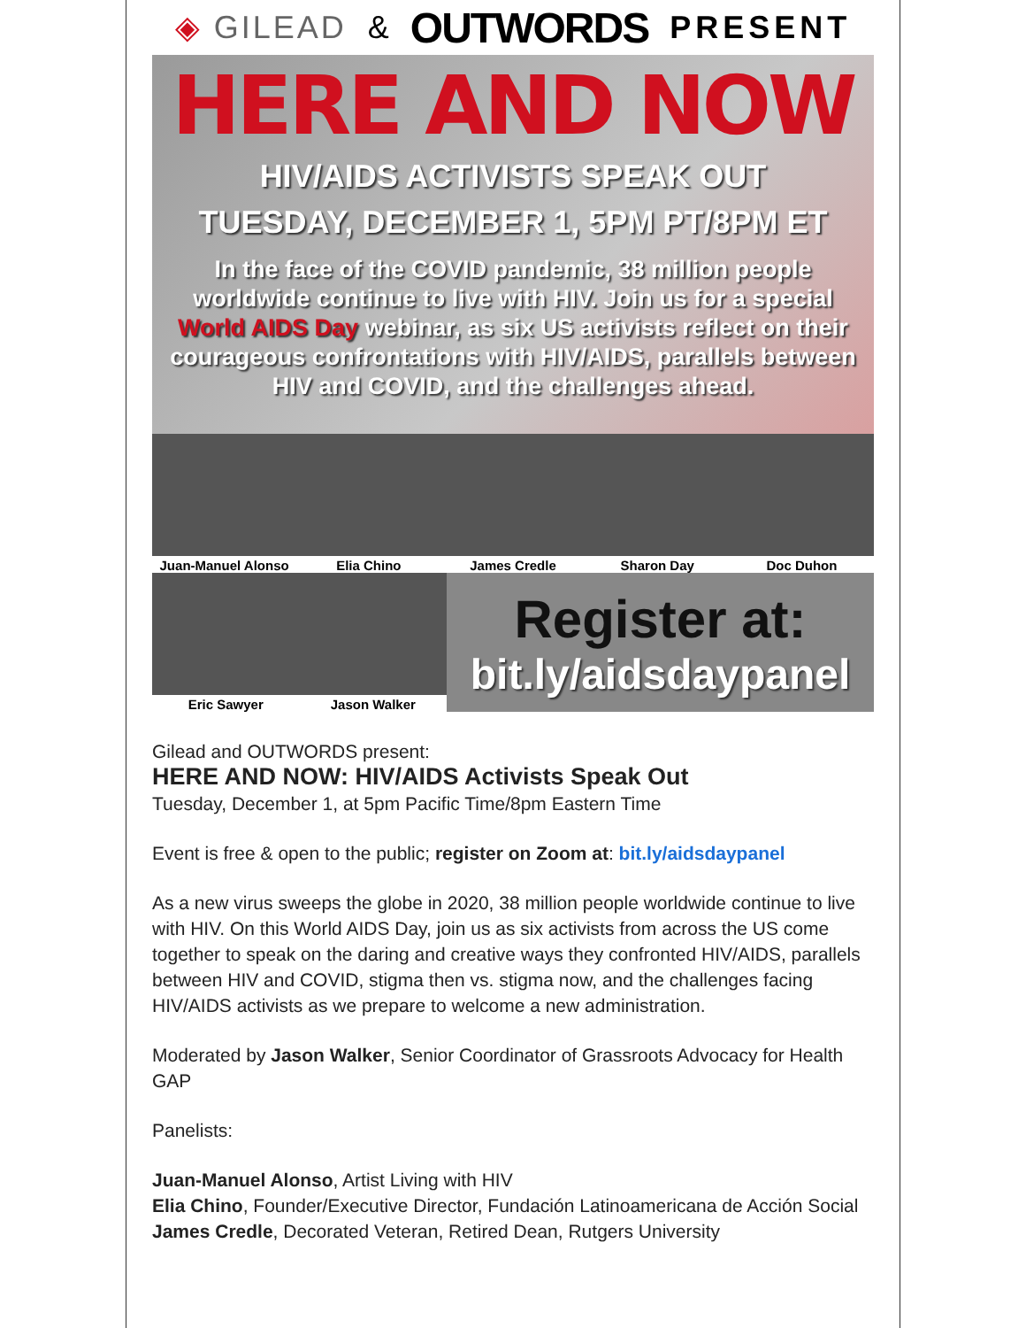◈ GILEAD & OUTWORDS PRESENT
HERE AND NOW
HIV/AIDS ACTIVISTS SPEAK OUT
TUESDAY, DECEMBER 1, 5PM PT/8PM ET
In the face of the COVID pandemic, 38 million people worldwide continue to live with HIV. Join us for a special World AIDS Day webinar, as six US activists reflect on their courageous confrontations with HIV/AIDS, parallels between HIV and COVID, and the challenges ahead.
Juan-Manuel Alonso Elia Chino James Credle Sharon Day Doc Duhon
Eric Sawyer Jason Walker
Register at:
bit.ly/aidsdaypanel
Gilead and OUTWORDS present:
HERE AND NOW: HIV/AIDS Activists Speak Out
Tuesday, December 1, at 5pm Pacific Time/8pm Eastern Time
Event is free & open to the public; register on Zoom at: bit.ly/aidsdaypanel
As a new virus sweeps the globe in 2020, 38 million people worldwide continue to live with HIV. On this World AIDS Day, join us as six activists from across the US come together to speak on the daring and creative ways they confronted HIV/AIDS, parallels between HIV and COVID, stigma then vs. stigma now, and the challenges facing HIV/AIDS activists as we prepare to welcome a new administration.
Moderated by Jason Walker, Senior Coordinator of Grassroots Advocacy for Health GAP
Panelists:
Juan-Manuel Alonso, Artist Living with HIV
Elia Chino, Founder/Executive Director, Fundación Latinoamericana de Acción Social
James Credle, Decorated Veteran, Retired Dean, Rutgers University